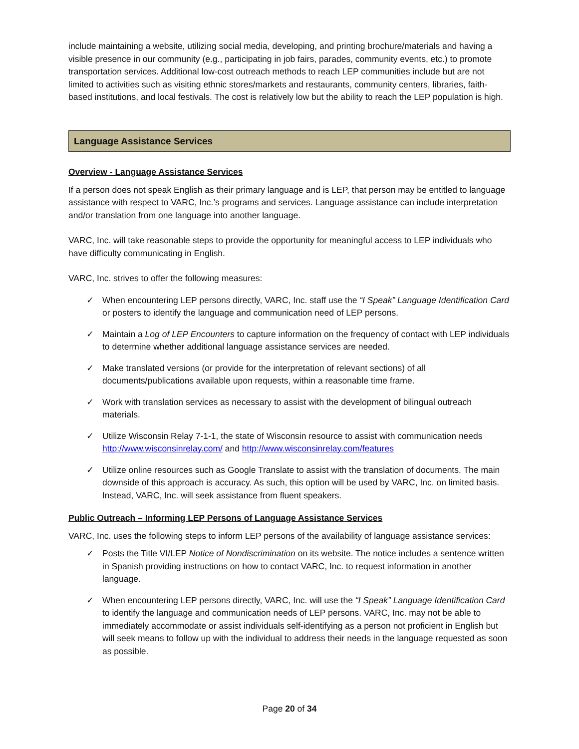include maintaining a website, utilizing social media, developing, and printing brochure/materials and having a visible presence in our community (e.g., participating in job fairs, parades, community events, etc.) to promote transportation services. Additional low-cost outreach methods to reach LEP communities include but are not limited to activities such as visiting ethnic stores/markets and restaurants, community centers, libraries, faith-based institutions, and local festivals. The cost is relatively low but the ability to reach the LEP population is high.
Language Assistance Services
Overview - Language Assistance Services
If a person does not speak English as their primary language and is LEP, that person may be entitled to language assistance with respect to VARC, Inc.’s programs and services. Language assistance can include interpretation and/or translation from one language into another language.
VARC, Inc. will take reasonable steps to provide the opportunity for meaningful access to LEP individuals who have difficulty communicating in English.
VARC, Inc. strives to offer the following measures:
✓ When encountering LEP persons directly, VARC, Inc. staff use the “I Speak” Language Identification Card or posters to identify the language and communication need of LEP persons.
✓ Maintain a Log of LEP Encounters to capture information on the frequency of contact with LEP individuals to determine whether additional language assistance services are needed.
✓ Make translated versions (or provide for the interpretation of relevant sections) of all documents/publications available upon requests, within a reasonable time frame.
✓ Work with translation services as necessary to assist with the development of bilingual outreach materials.
✓ Utilize Wisconsin Relay 7-1-1, the state of Wisconsin resource to assist with communication needs http://www.wisconsinrelay.com/ and http://www.wisconsinrelay.com/features
✓ Utilize online resources such as Google Translate to assist with the translation of documents. The main downside of this approach is accuracy. As such, this option will be used by VARC, Inc. on limited basis. Instead, VARC, Inc. will seek assistance from fluent speakers.
Public Outreach – Informing LEP Persons of Language Assistance Services
VARC, Inc. uses the following steps to inform LEP persons of the availability of language assistance services:
✓ Posts the Title VI/LEP Notice of Nondiscrimination on its website. The notice includes a sentence written in Spanish providing instructions on how to contact VARC, Inc. to request information in another language.
✓ When encountering LEP persons directly, VARC, Inc. will use the “I Speak” Language Identification Card to identify the language and communication needs of LEP persons. VARC, Inc. may not be able to immediately accommodate or assist individuals self-identifying as a person not proficient in English but will seek means to follow up with the individual to address their needs in the language requested as soon as possible.
Page 20 of 34